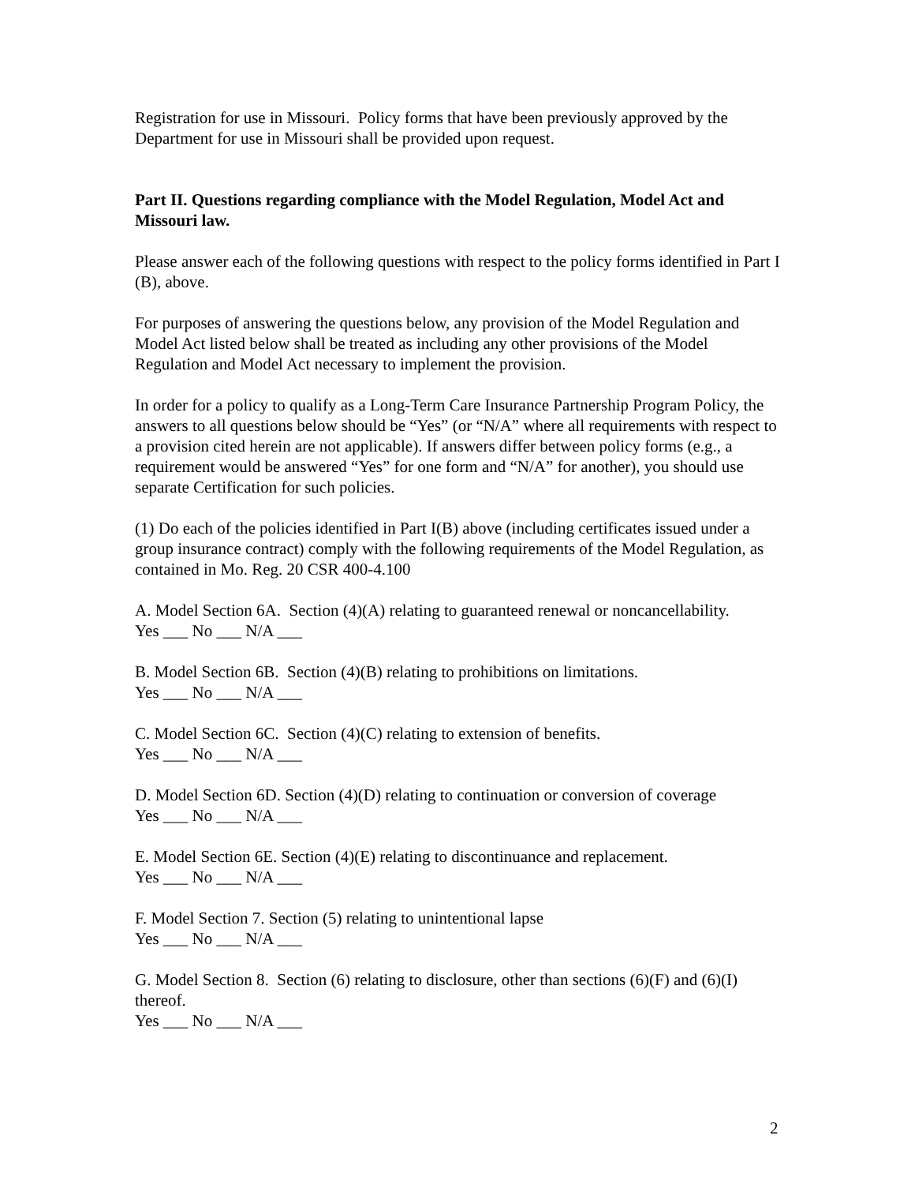Registration for use in Missouri. Policy forms that have been previously approved by the Department for use in Missouri shall be provided upon request.
Part II. Questions regarding compliance with the Model Regulation, Model Act and Missouri law.
Please answer each of the following questions with respect to the policy forms identified in Part I (B), above.
For purposes of answering the questions below, any provision of the Model Regulation and Model Act listed below shall be treated as including any other provisions of the Model Regulation and Model Act necessary to implement the provision.
In order for a policy to qualify as a Long-Term Care Insurance Partnership Program Policy, the answers to all questions below should be “Yes” (or “N/A” where all requirements with respect to a provision cited herein are not applicable). If answers differ between policy forms (e.g., a requirement would be answered “Yes” for one form and “N/A” for another), you should use separate Certification for such policies.
(1) Do each of the policies identified in Part I(B) above (including certificates issued under a group insurance contract) comply with the following requirements of the Model Regulation, as contained in Mo. Reg. 20 CSR 400-4.100
A. Model Section 6A. Section (4)(A) relating to guaranteed renewal or noncancellability.
Yes ___ No ___ N/A ___
B. Model Section 6B. Section (4)(B) relating to prohibitions on limitations.
Yes ___ No ___ N/A ___
C. Model Section 6C. Section (4)(C) relating to extension of benefits.
Yes ___ No ___ N/A ___
D. Model Section 6D. Section (4)(D) relating to continuation or conversion of coverage
Yes ___ No ___ N/A ___
E. Model Section 6E. Section (4)(E) relating to discontinuance and replacement.
Yes ___ No ___ N/A ___
F. Model Section 7. Section (5) relating to unintentional lapse
Yes ___ No ___ N/A ___
G. Model Section 8. Section (6) relating to disclosure, other than sections (6)(F) and (6)(I) thereof.
Yes ___ No ___ N/A ___
2